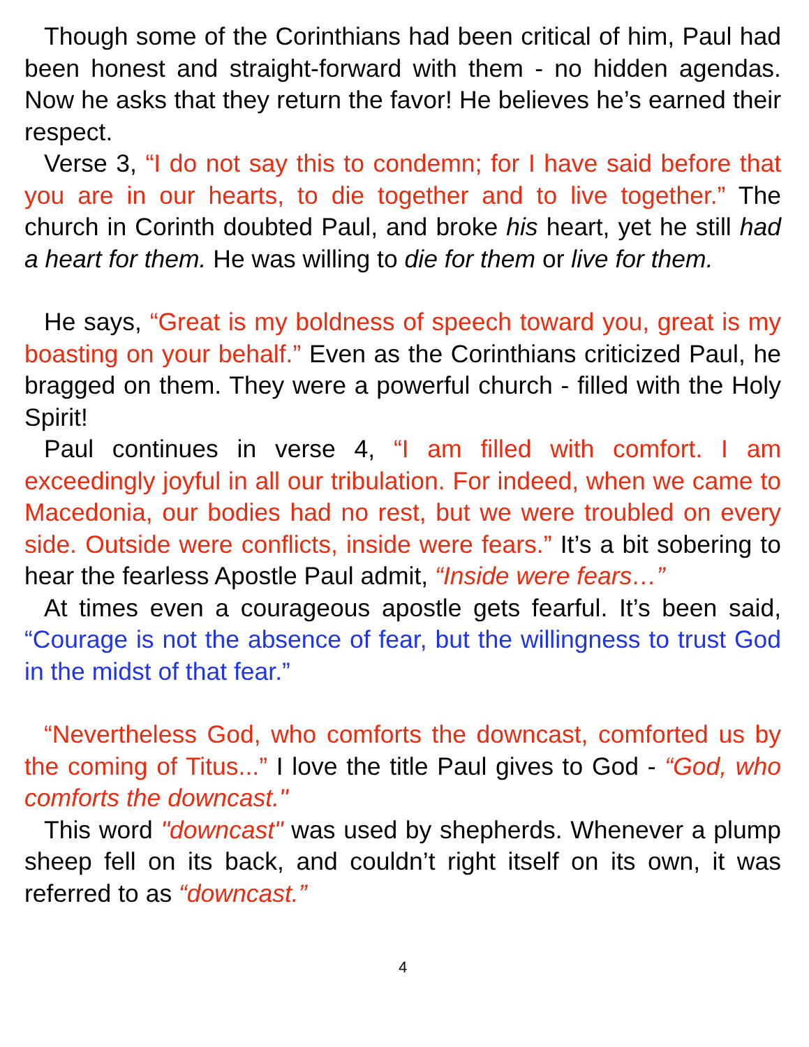Though some of the Corinthians had been critical of him, Paul had been honest and straight-forward with them - no hidden agendas. Now he asks that they return the favor! He believes he’s earned their respect.
Verse 3, “I do not say this to condemn; for I have said before that you are in our hearts, to die together and to live together.” The church in Corinth doubted Paul, and broke his heart, yet he still had a heart for them. He was willing to die for them or live for them.
He says, “Great is my boldness of speech toward you, great is my boasting on your behalf.” Even as the Corinthians criticized Paul, he bragged on them. They were a powerful church - filled with the Holy Spirit!
Paul continues in verse 4, “I am filled with comfort. I am exceedingly joyful in all our tribulation. For indeed, when we came to Macedonia, our bodies had no rest, but we were troubled on every side. Outside were conflicts, inside were fears.” It’s a bit sobering to hear the fearless Apostle Paul admit, “Inside were fears…”
At times even a courageous apostle gets fearful. It’s been said, “Courage is not the absence of fear, but the willingness to trust God in the midst of that fear.”
“Nevertheless God, who comforts the downcast, comforted us by the coming of Titus...” I love the title Paul gives to God - “God, who comforts the downcast."
This word "downcast" was used by shepherds. Whenever a plump sheep fell on its back, and couldn’t right itself on its own, it was referred to as “downcast.”
4